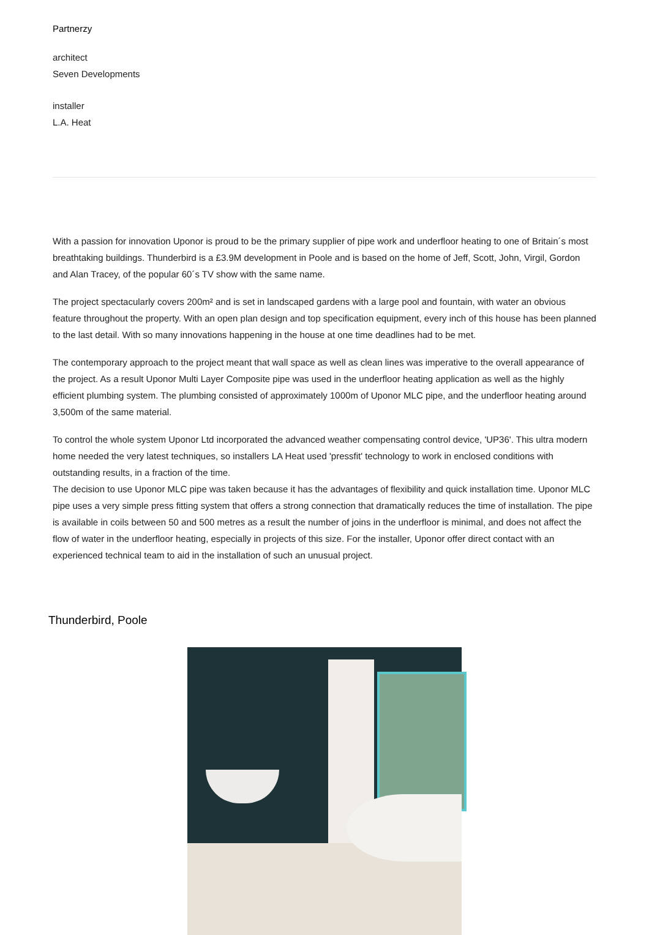Partnerzy
architect
Seven Developments
installer
L.A. Heat
With a passion for innovation Uponor is proud to be the primary supplier of pipe work and underfloor heating to one of Britain´s most breathtaking buildings. Thunderbird is a £3.9M development in Poole and is based on the home of Jeff, Scott, John, Virgil, Gordon and Alan Tracey, of the popular 60´s TV show with the same name.
The project spectacularly covers 200m² and is set in landscaped gardens with a large pool and fountain, with water an obvious feature throughout the property. With an open plan design and top specification equipment, every inch of this house has been planned to the last detail. With so many innovations happening in the house at one time deadlines had to be met.
The contemporary approach to the project meant that wall space as well as clean lines was imperative to the overall appearance of the project. As a result Uponor Multi Layer Composite pipe was used in the underfloor heating application as well as the highly efficient plumbing system. The plumbing consisted of approximately 1000m of Uponor MLC pipe, and the underfloor heating around 3,500m of the same material.
To control the whole system Uponor Ltd incorporated the advanced weather compensating control device, 'UP36'. This ultra modern home needed the very latest techniques, so installers LA Heat used 'pressfit' technology to work in enclosed conditions with outstanding results, in a fraction of the time.
The decision to use Uponor MLC pipe was taken because it has the advantages of flexibility and quick installation time. Uponor MLC pipe uses a very simple press fitting system that offers a strong connection that dramatically reduces the time of installation. The pipe is available in coils between 50 and 500 metres as a result the number of joins in the underfloor is minimal, and does not affect the flow of water in the underfloor heating, especially in projects of this size. For the installer, Uponor offer direct contact with an experienced technical team to aid in the installation of such an unusual project.
Thunderbird, Poole